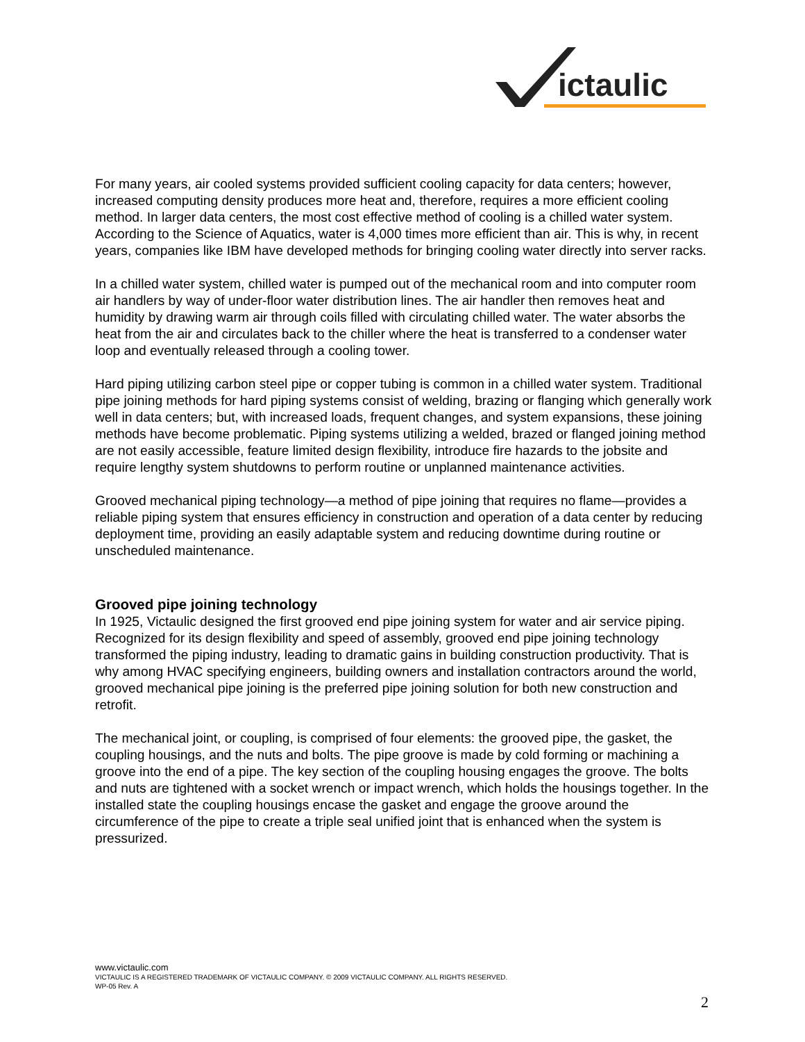ictaulic
For many years, air cooled systems provided sufficient cooling capacity for data centers; however, increased computing density produces more heat and, therefore, requires a more efficient cooling method. In larger data centers, the most cost effective method of cooling is a chilled water system. According to the Science of Aquatics, water is 4,000 times more efficient than air. This is why, in recent years, companies like IBM have developed methods for bringing cooling water directly into server racks.
In a chilled water system, chilled water is pumped out of the mechanical room and into computer room air handlers by way of under-floor water distribution lines. The air handler then removes heat and humidity by drawing warm air through coils filled with circulating chilled water. The water absorbs the heat from the air and circulates back to the chiller where the heat is transferred to a condenser water loop and eventually released through a cooling tower.
Hard piping utilizing carbon steel pipe or copper tubing is common in a chilled water system. Traditional pipe joining methods for hard piping systems consist of welding, brazing or flanging which generally work well in data centers; but, with increased loads, frequent changes, and system expansions, these joining methods have become problematic. Piping systems utilizing a welded, brazed or flanged joining method are not easily accessible, feature limited design flexibility, introduce fire hazards to the jobsite and require lengthy system shutdowns to perform routine or unplanned maintenance activities.
Grooved mechanical piping technology—a method of pipe joining that requires no flame—provides a reliable piping system that ensures efficiency in construction and operation of a data center by reducing deployment time, providing an easily adaptable system and reducing downtime during routine or unscheduled maintenance.
Grooved pipe joining technology
In 1925, Victaulic designed the first grooved end pipe joining system for water and air service piping. Recognized for its design flexibility and speed of assembly, grooved end pipe joining technology transformed the piping industry, leading to dramatic gains in building construction productivity. That is why among HVAC specifying engineers, building owners and installation contractors around the world, grooved mechanical pipe joining is the preferred pipe joining solution for both new construction and retrofit.
The mechanical joint, or coupling, is comprised of four elements: the grooved pipe, the gasket, the coupling housings, and the nuts and bolts. The pipe groove is made by cold forming or machining a groove into the end of a pipe. The key section of the coupling housing engages the groove. The bolts and nuts are tightened with a socket wrench or impact wrench, which holds the housings together. In the installed state the coupling housings encase the gasket and engage the groove around the circumference of the pipe to create a triple seal unified joint that is enhanced when the system is pressurized.
www.victaulic.com
VICTAULIC IS A REGISTERED TRADEMARK OF VICTAULIC COMPANY. © 2009 VICTAULIC COMPANY. ALL RIGHTS RESERVED.
WP-05 Rev. A
2